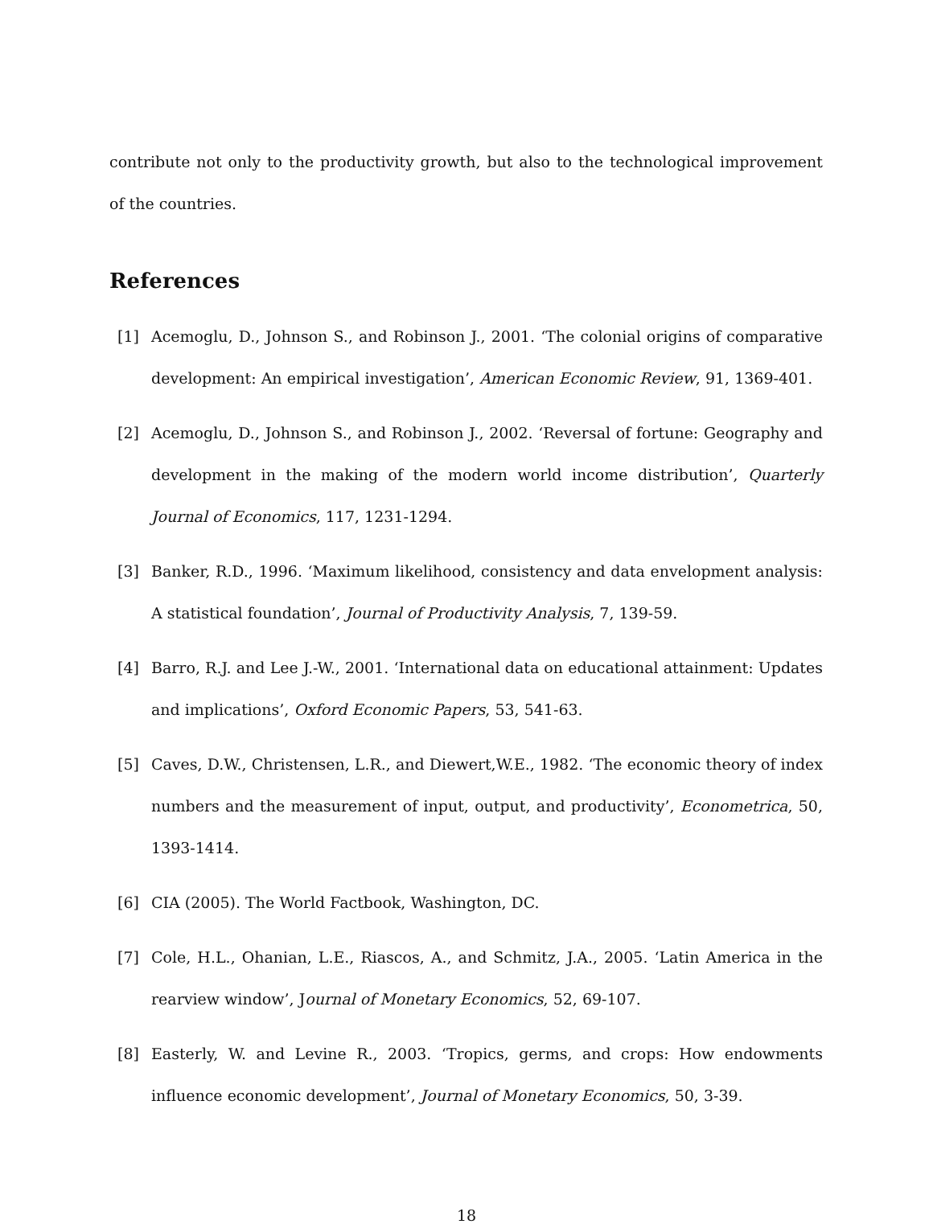contribute not only to the productivity growth, but also to the technological improvement of the countries.
References
[1] Acemoglu, D., Johnson S., and Robinson J., 2001. ‘The colonial origins of comparative development: An empirical investigation’, American Economic Review, 91, 1369-401.
[2] Acemoglu, D., Johnson S., and Robinson J., 2002. ‘Reversal of fortune: Geography and development in the making of the modern world income distribution’, Quarterly Journal of Economics, 117, 1231-1294.
[3] Banker, R.D., 1996. ‘Maximum likelihood, consistency and data envelopment analysis: A statistical foundation’, Journal of Productivity Analysis, 7, 139-59.
[4] Barro, R.J. and Lee J.-W., 2001. ‘International data on educational attainment: Updates and implications’, Oxford Economic Papers, 53, 541-63.
[5] Caves, D.W., Christensen, L.R., and Diewert,W.E., 1982. ‘The economic theory of index numbers and the measurement of input, output, and productivity’, Econometrica, 50, 1393-1414.
[6] CIA (2005). The World Factbook, Washington, DC.
[7] Cole, H.L., Ohanian, L.E., Riascos, A., and Schmitz, J.A., 2005. ‘Latin America in the rearview window’, Journal of Monetary Economics, 52, 69-107.
[8] Easterly, W. and Levine R., 2003. ‘Tropics, germs, and crops: How endowments influence economic development’, Journal of Monetary Economics, 50, 3-39.
18